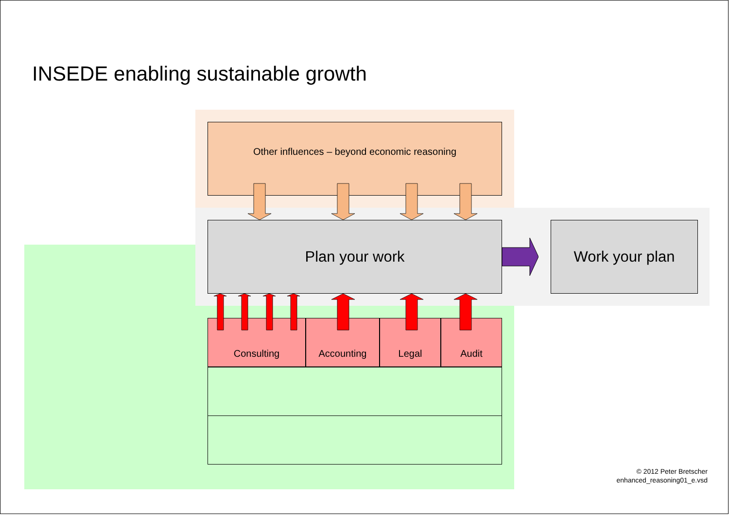INSEDE enabling sustainable growth
Other influences – beyond economic reasoning
Plan your work Work your plan
Consulting Accounting Legal Audit
© 2012 Peter Bretscher
enhanced_reasoning01_e.vsd